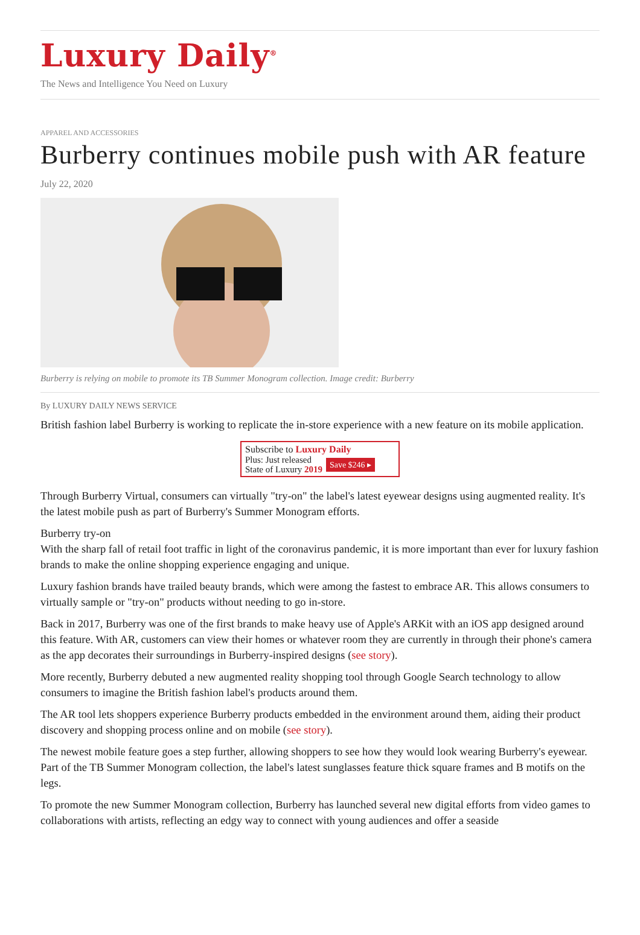Luxury Daily<sup>®</sup>
The News and Intelligence You Need on Luxury
APPAREL AND ACCESSORIES
Burberry continues mobile push with AR feature
July 22, 2020
Burberry is relying on mobile to promote its TB Summer Monogram collection. Image credit: Burberry
By LUXURY DAILY NEWS SERVICE
British fashion label Burberry is working to replicate the in-store experience with a new feature on its mobile application.
Subscribe to Luxury Daily
Plus: Just released
State of Luxury 2019 Save $246 ▸
Through Burberry Virtual, consumers can virtually "try-on" the label's latest eyewear designs using augmented reality. It's the latest mobile push as part of Burberry's Summer Monogram efforts.
Burberry try-on
With the sharp fall of retail foot traffic in light of the coronavirus pandemic, it is more important than ever for luxury fashion brands to make the online shopping experience engaging and unique.
Luxury fashion brands have trailed beauty brands, which were among the fastest to embrace AR. This allows consumers to virtually sample or "try-on" products without needing to go in-store.
Back in 2017, Burberry was one of the first brands to make heavy use of Apple's ARKit with an iOS app designed around this feature. With AR, customers can view their homes or whatever room they are currently in through their phone's camera as the app decorates their surroundings in Burberry-inspired designs (see story).
More recently, Burberry debuted a new augmented reality shopping tool through Google Search technology to allow consumers to imagine the British fashion label's products around them.
The AR tool lets shoppers experience Burberry products embedded in the environment around them, aiding their product discovery and shopping process online and on mobile (see story).
The newest mobile feature goes a step further, allowing shoppers to see how they would look wearing Burberry's eyewear. Part of the TB Summer Monogram collection, the label's latest sunglasses feature thick square frames and B motifs on the legs.
To promote the new Summer Monogram collection, Burberry has launched several new digital efforts from video games to collaborations with artists, reflecting an edgy way to connect with young audiences and offer a seaside